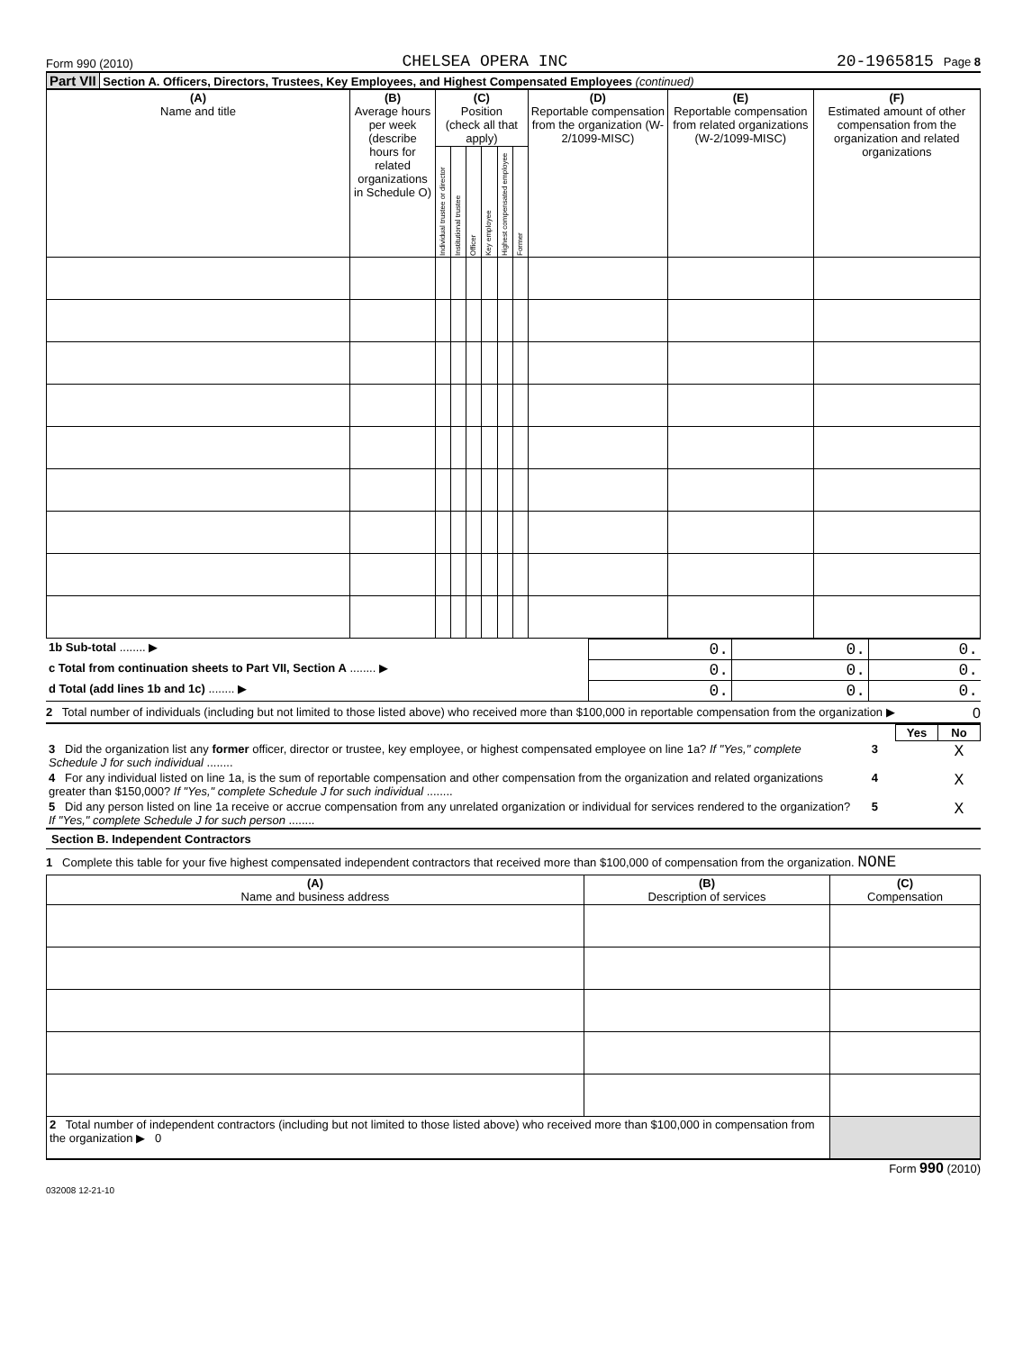Form 990 (2010) CHELSEA OPERA INC 20-1965815 Page 8
Part VII Section A. Officers, Directors, Trustees, Key Employees, and Highest Compensated Employees (continued)
| (A) Name and title | (B) Average hours per week (describe hours for related organizations in Schedule O) | (C) Position (check all that apply) | | | | | | (D) Reportable compensation from the organization (W-2/1099-MISC) | (E) Reportable compensation from related organizations (W-2/1099-MISC) | (F) Estimated amount of other compensation from the organization and related organizations |
| --- | --- | --- | --- | --- | --- | --- | --- | --- | --- | --- |
| | | Individual trustee or director | Institutional trustee | Officer | Key employee | Highest compensated employee | Former | | | |
| 1b Sub-total ........ ▶ | 0. | 0. | 0. |
| c Total from continuation sheets to Part VII, Section A ........ ▶ | 0. | 0. | 0. |
| d Total (add lines 1b and 1c) ........ ▶ | 0. | 0. | 0. |
2 Total number of individuals (including but not limited to those listed above) who received more than $100,000 in reportable compensation from the organization ▶ 0
| | | Yes | No |
| 3 Did the organization list any former officer, director or trustee, key employee, or highest compensated employee on line 1a? If "Yes," complete Schedule J for such individual ........ | 3 | | X |
| 4 For any individual listed on line 1a, is the sum of reportable compensation and other compensation from the organization and related organizations greater than $150,000? If "Yes," complete Schedule J for such individual ........ | 4 | | X |
| 5 Did any person listed on line 1a receive or accrue compensation from any unrelated organization or individual for services rendered to the organization? If "Yes," complete Schedule J for such person ........ | 5 | | X |
Section B. Independent Contractors
1 Complete this table for your five highest compensated independent contractors that received more than $100,000 of compensation from the organization. NONE
| (A) Name and business address | (B) Description of services | (C) Compensation |
| --- | --- | --- |
| 2 Total number of independent contractors (including but not limited to those listed above) who received more than $100,000 in compensation from the organization ▶ 0 | | |
Form 990 (2010)
032008 12-21-10